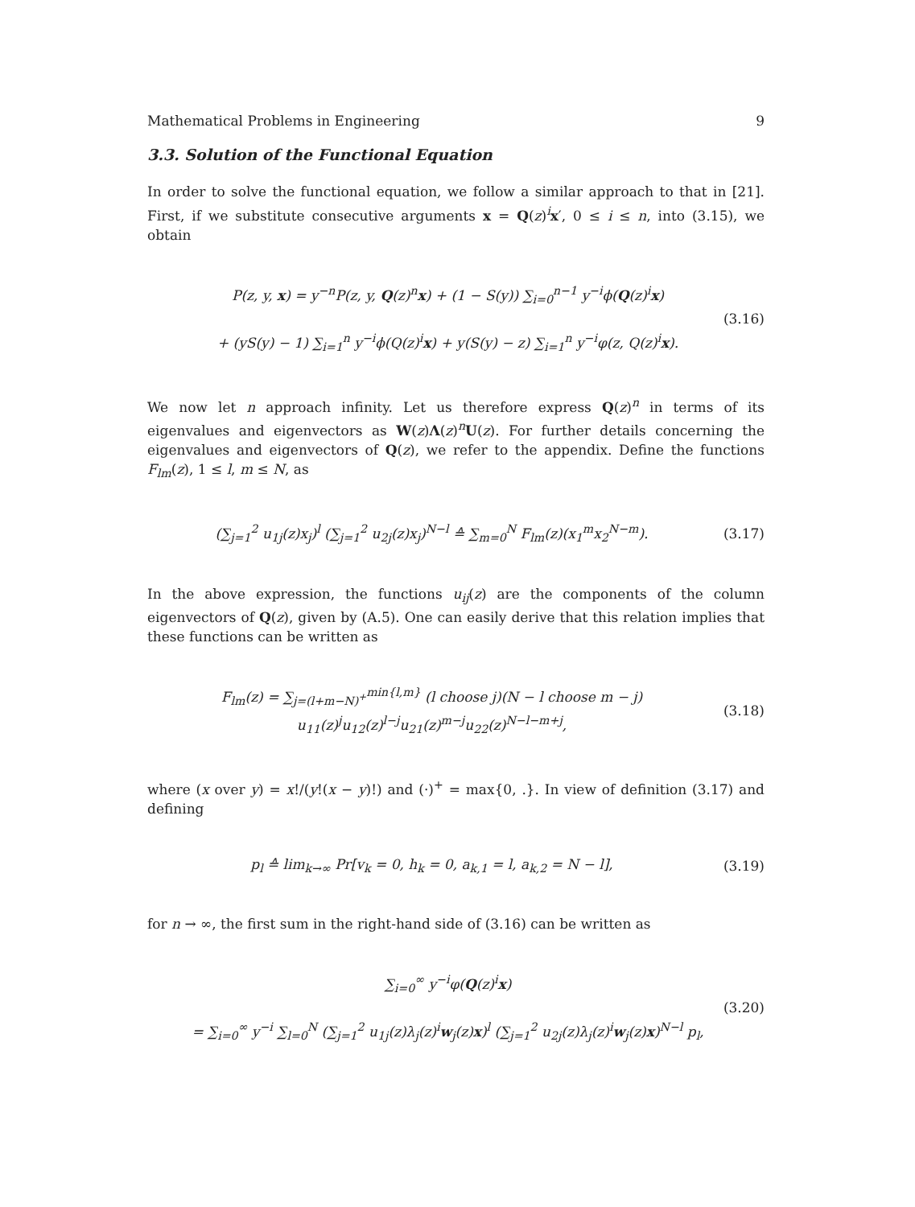Mathematical Problems in Engineering 9
3.3. Solution of the Functional Equation
In order to solve the functional equation, we follow a similar approach to that in [21]. First, if we substitute consecutive arguments x = Q(z)<sup>i</sup>x′, 0 ≤ i ≤ n, into (3.15), we obtain
P(z, y, x) = y<sup>−n</sup>P(z, y, Q(z)<sup>n</sup>x) + (1 − S(y)) ∑<sub>i=0</sub><sup>n−1</sup> y<sup>−i</sup>ϕ(Q(z)<sup>i</sup>x)
+ (yS(y) − 1) ∑<sub>i=1</sub><sup>n</sup> y<sup>−i</sup>ϕ(Q(z)<sup>i</sup>x) + y(S(y) − z) ∑<sub>i=1</sub><sup>n</sup> y<sup>−i</sup>φ(z, Q(z)<sup>i</sup>x).
(3.16)
We now let n approach infinity. Let us therefore express Q(z)<sup>n</sup> in terms of its eigenvalues and eigenvectors as W(z)Λ(z)<sup>n</sup>U(z). For further details concerning the eigenvalues and eigenvectors of Q(z), we refer to the appendix. Define the functions F<sub>lm</sub>(z), 1 ≤ l, m ≤ N, as
(∑<sub>j=1</sub><sup>2</sup> u<sub>1j</sub>(z)x<sub>j</sub>)<sup>l</sup> (∑<sub>j=1</sub><sup>2</sup> u<sub>2j</sub>(z)x<sub>j</sub>)<sup>N−l</sup> ≙ ∑<sub>m=0</sub><sup>N</sup> F<sub>lm</sub>(z)(x<sub>1</sub><sup>m</sup>x<sub>2</sub><sup>N−m</sup>).
(3.17)
In the above expression, the functions u<sub>ij</sub>(z) are the components of the column eigenvectors of Q(z), given by (A.5). One can easily derive that this relation implies that these functions can be written as
F<sub>lm</sub>(z) = ∑<sub>j=(l+m−N)<sup>+</sup></sub><sup>min{l,m}</sup> (l choose j)(N − l choose m − j) u<sub>11</sub>(z)<sup>j</sup>u<sub>12</sub>(z)<sup>l−j</sup>u<sub>21</sub>(z)<sup>m−j</sup>u<sub>22</sub>(z)<sup>N−l−m+j</sup>,
(3.18)
where (x over y) = x!/(y!(x − y)!) and (·)<sup>+</sup> = max{0, .}. In view of definition (3.17) and defining
p<sub>l</sub> ≙ lim<sub>k→∞</sub> Pr[v<sub>k</sub> = 0, h<sub>k</sub> = 0, a<sub>k,1</sub> = l, a<sub>k,2</sub> = N − l],
(3.19)
for n → ∞, the first sum in the right-hand side of (3.16) can be written as
∑<sub>i=0</sub><sup>∞</sup> y<sup>−i</sup>φ(Q(z)<sup>i</sup>x)
= ∑<sub>i=0</sub><sup>∞</sup> y<sup>−i</sup> ∑<sub>l=0</sub><sup>N</sup> (∑<sub>j=1</sub><sup>2</sup> u<sub>1j</sub>(z)λ<sub>j</sub>(z)<sup>i</sup>w<sub>j</sub>(z)x)<sup>l</sup> (∑<sub>j=1</sub><sup>2</sup> u<sub>2j</sub>(z)λ<sub>j</sub>(z)<sup>i</sup>w<sub>j</sub>(z)x)<sup>N−l</sup> p<sub>l</sub>,
(3.20)